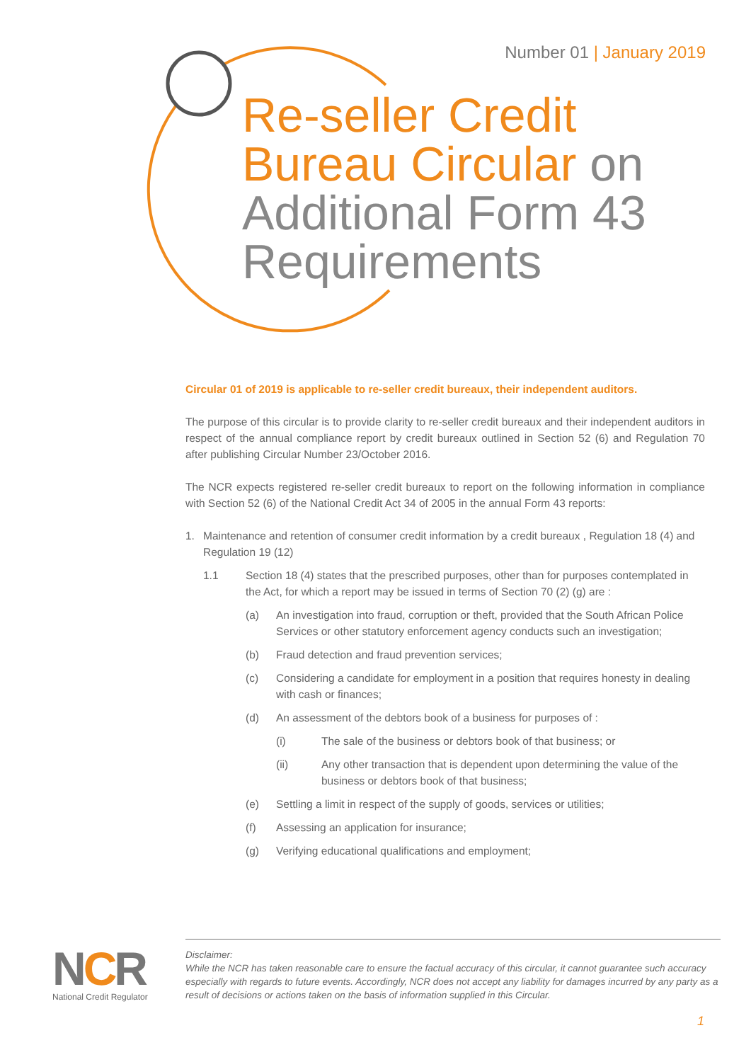Number 01 | January 2019
Re-seller Credit
Bureau Circular on
Additional Form 43
Requirements
Circular 01 of 2019 is applicable to re-seller credit bureaux, their independent auditors.
The purpose of this circular is to provide clarity to re-seller credit bureaux and their independent auditors in respect of the annual compliance report by credit bureaux outlined in Section 52 (6) and Regulation 70 after publishing Circular Number 23/October 2016.
The NCR expects registered re-seller credit bureaux to report on the following information in compliance with Section 52 (6) of the National Credit Act 34 of 2005 in the annual Form 43 reports:
1. Maintenance and retention of consumer credit information by a credit bureaux , Regulation 18 (4) and Regulation 19 (12)
1.1 Section 18 (4) states that the prescribed purposes, other than for purposes contemplated in the Act, for which a report may be issued in terms of Section 70 (2) (g) are :
(a) An investigation into fraud, corruption or theft, provided that the South African Police Services or other statutory enforcement agency conducts such an investigation;
(b) Fraud detection and fraud prevention services;
(c) Considering a candidate for employment in a position that requires honesty in dealing with cash or finances;
(d) An assessment of the debtors book of a business for purposes of :
(i) The sale of the business or debtors book of that business; or
(ii) Any other transaction that is dependent upon determining the value of the business or debtors book of that business;
(e) Settling a limit in respect of the supply of goods, services or utilities;
(f) Assessing an application for insurance;
(g) Verifying educational qualifications and employment;
NCR
National Credit Regulator
Disclaimer:
While the NCR has taken reasonable care to ensure the factual accuracy of this circular, it cannot guarantee such accuracy especially with regards to future events. Accordingly, NCR does not accept any liability for damages incurred by any party as a result of decisions or actions taken on the basis of information supplied in this Circular.
1